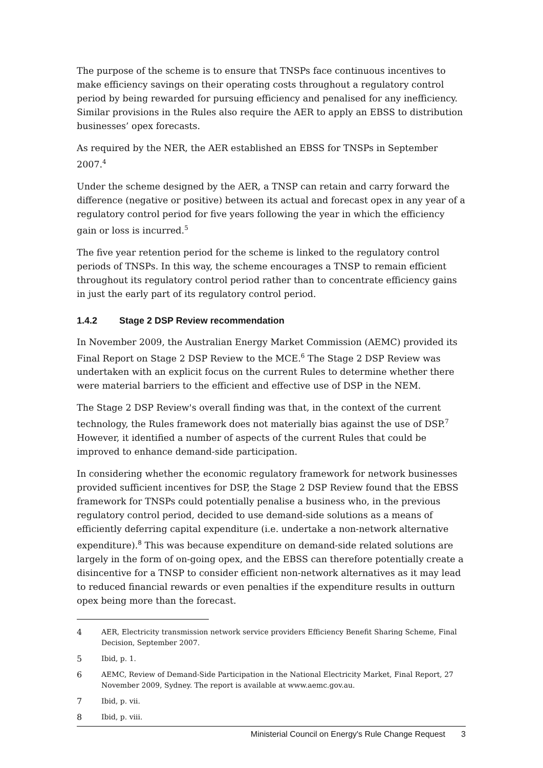The purpose of the scheme is to ensure that TNSPs face continuous incentives to make efficiency savings on their operating costs throughout a regulatory control period by being rewarded for pursuing efficiency and penalised for any inefficiency. Similar provisions in the Rules also require the AER to apply an EBSS to distribution businesses’ opex forecasts.
As required by the NER, the AER established an EBSS for TNSPs in September 2007.<sup>4</sup>
Under the scheme designed by the AER, a TNSP can retain and carry forward the difference (negative or positive) between its actual and forecast opex in any year of a regulatory control period for five years following the year in which the efficiency gain or loss is incurred.<sup>5</sup>
The five year retention period for the scheme is linked to the regulatory control periods of TNSPs. In this way, the scheme encourages a TNSP to remain efficient throughout its regulatory control period rather than to concentrate efficiency gains in just the early part of its regulatory control period.
1.4.2 Stage 2 DSP Review recommendation
In November 2009, the Australian Energy Market Commission (AEMC) provided its Final Report on Stage 2 DSP Review to the MCE.<sup>6</sup> The Stage 2 DSP Review was undertaken with an explicit focus on the current Rules to determine whether there were material barriers to the efficient and effective use of DSP in the NEM.
The Stage 2 DSP Review's overall finding was that, in the context of the current technology, the Rules framework does not materially bias against the use of DSP.<sup>7</sup> However, it identified a number of aspects of the current Rules that could be improved to enhance demand-side participation.
In considering whether the economic regulatory framework for network businesses provided sufficient incentives for DSP, the Stage 2 DSP Review found that the EBSS framework for TNSPs could potentially penalise a business who, in the previous regulatory control period, decided to use demand-side solutions as a means of efficiently deferring capital expenditure (i.e. undertake a non-network alternative expenditure).<sup>8</sup> This was because expenditure on demand-side related solutions are largely in the form of on-going opex, and the EBSS can therefore potentially create a disincentive for a TNSP to consider efficient non-network alternatives as it may lead to reduced financial rewards or even penalties if the expenditure results in outturn opex being more than the forecast.
4 AER, Electricity transmission network service providers Efficiency Benefit Sharing Scheme, Final Decision, September 2007.
5 Ibid, p. 1.
6 AEMC, Review of Demand-Side Participation in the National Electricity Market, Final Report, 27 November 2009, Sydney. The report is available at www.aemc.gov.au.
7 Ibid, p. vii.
8 Ibid, p. viii.
Ministerial Council on Energy's Rule Change Request 3